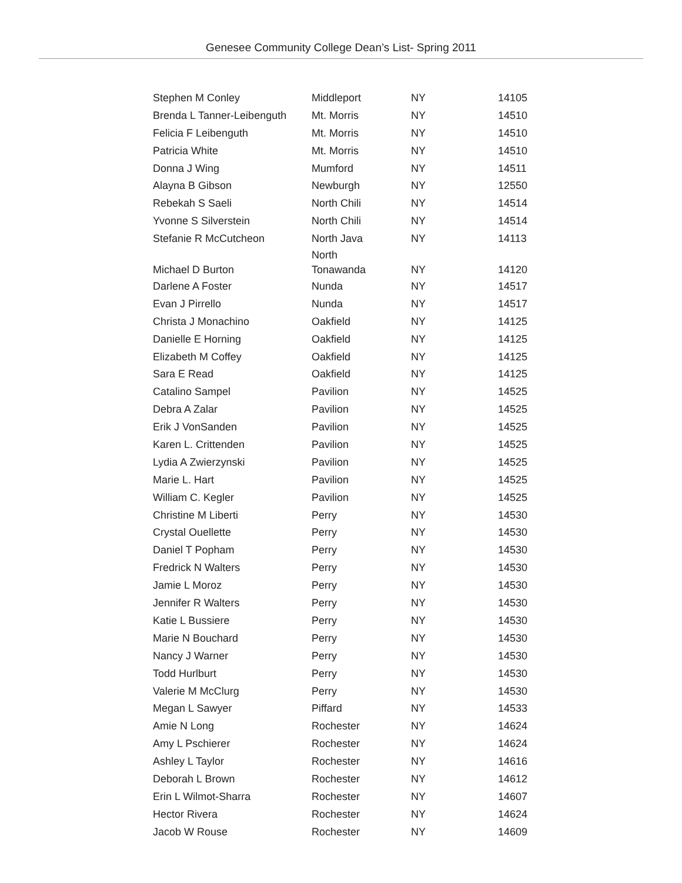Genesee Community College Dean’s List- Spring 2011
| Stephen M Conley | Middleport | NY | 14105 |
| Brenda L Tanner-Leibenguth | Mt. Morris | NY | 14510 |
| Felicia F Leibenguth | Mt. Morris | NY | 14510 |
| Patricia White | Mt. Morris | NY | 14510 |
| Donna J Wing | Mumford | NY | 14511 |
| Alayna B Gibson | Newburgh | NY | 12550 |
| Rebekah S Saeli | North Chili | NY | 14514 |
| Yvonne S Silverstein | North Chili | NY | 14514 |
| Stefanie R McCutcheon | North Java | NY | 14113 |
| Michael D Burton | North Tonawanda | NY | 14120 |
| Darlene A Foster | Nunda | NY | 14517 |
| Evan J Pirrello | Nunda | NY | 14517 |
| Christa J Monachino | Oakfield | NY | 14125 |
| Danielle E Horning | Oakfield | NY | 14125 |
| Elizabeth M Coffey | Oakfield | NY | 14125 |
| Sara E Read | Oakfield | NY | 14125 |
| Catalino Sampel | Pavilion | NY | 14525 |
| Debra A Zalar | Pavilion | NY | 14525 |
| Erik J VonSanden | Pavilion | NY | 14525 |
| Karen L. Crittenden | Pavilion | NY | 14525 |
| Lydia A Zwierzynski | Pavilion | NY | 14525 |
| Marie L. Hart | Pavilion | NY | 14525 |
| William C. Kegler | Pavilion | NY | 14525 |
| Christine M Liberti | Perry | NY | 14530 |
| Crystal Ouellette | Perry | NY | 14530 |
| Daniel T Popham | Perry | NY | 14530 |
| Fredrick N Walters | Perry | NY | 14530 |
| Jamie L Moroz | Perry | NY | 14530 |
| Jennifer R Walters | Perry | NY | 14530 |
| Katie L Bussiere | Perry | NY | 14530 |
| Marie N Bouchard | Perry | NY | 14530 |
| Nancy J Warner | Perry | NY | 14530 |
| Todd Hurlburt | Perry | NY | 14530 |
| Valerie M McClurg | Perry | NY | 14530 |
| Megan L Sawyer | Piffard | NY | 14533 |
| Amie N Long | Rochester | NY | 14624 |
| Amy L Pschierer | Rochester | NY | 14624 |
| Ashley L Taylor | Rochester | NY | 14616 |
| Deborah L Brown | Rochester | NY | 14612 |
| Erin L Wilmot-Sharra | Rochester | NY | 14607 |
| Hector Rivera | Rochester | NY | 14624 |
| Jacob W Rouse | Rochester | NY | 14609 |